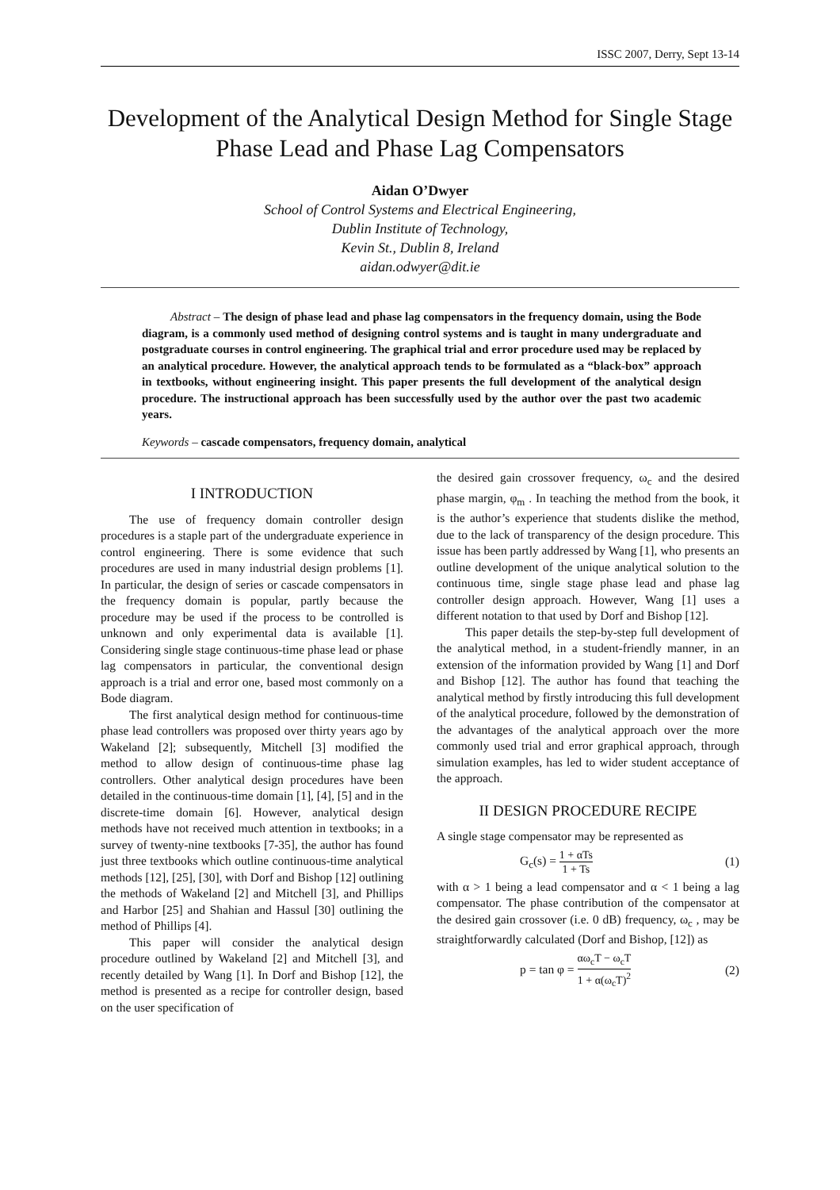ISSC 2007, Derry, Sept 13-14
Development of the Analytical Design Method for Single Stage Phase Lead and Phase Lag Compensators
Aidan O’Dwyer
School of Control Systems and Electrical Engineering,
Dublin Institute of Technology,
Kevin St., Dublin 8, Ireland
aidan.odwyer@dit.ie
Abstract – The design of phase lead and phase lag compensators in the frequency domain, using the Bode diagram, is a commonly used method of designing control systems and is taught in many undergraduate and postgraduate courses in control engineering. The graphical trial and error procedure used may be replaced by an analytical procedure. However, the analytical approach tends to be formulated as a “black-box” approach in textbooks, without engineering insight. This paper presents the full development of the analytical design procedure. The instructional approach has been successfully used by the author over the past two academic years.
Keywords – cascade compensators, frequency domain, analytical
I INTRODUCTION
The use of frequency domain controller design procedures is a staple part of the undergraduate experience in control engineering. There is some evidence that such procedures are used in many industrial design problems [1]. In particular, the design of series or cascade compensators in the frequency domain is popular, partly because the procedure may be used if the process to be controlled is unknown and only experimental data is available [1]. Considering single stage continuous-time phase lead or phase lag compensators in particular, the conventional design approach is a trial and error one, based most commonly on a Bode diagram.
The first analytical design method for continuous-time phase lead controllers was proposed over thirty years ago by Wakeland [2]; subsequently, Mitchell [3] modified the method to allow design of continuous-time phase lag controllers. Other analytical design procedures have been detailed in the continuous-time domain [1], [4], [5] and in the discrete-time domain [6]. However, analytical design methods have not received much attention in textbooks; in a survey of twenty-nine textbooks [7-35], the author has found just three textbooks which outline continuous-time analytical methods [12], [25], [30], with Dorf and Bishop [12] outlining the methods of Wakeland [2] and Mitchell [3], and Phillips and Harbor [25] and Shahian and Hassul [30] outlining the method of Phillips [4].
This paper will consider the analytical design procedure outlined by Wakeland [2] and Mitchell [3], and recently detailed by Wang [1]. In Dorf and Bishop [12], the method is presented as a recipe for controller design, based on the user specification of
the desired gain crossover frequency, ω<sub>c</sub> and the desired phase margin, φ<sub>m</sub> . In teaching the method from the book, it is the author’s experience that students dislike the method, due to the lack of transparency of the design procedure. This issue has been partly addressed by Wang [1], who presents an outline development of the unique analytical solution to the continuous time, single stage phase lead and phase lag controller design approach. However, Wang [1] uses a different notation to that used by Dorf and Bishop [12].
This paper details the step-by-step full development of the analytical method, in a student-friendly manner, in an extension of the information provided by Wang [1] and Dorf and Bishop [12]. The author has found that teaching the analytical method by firstly introducing this full development of the analytical procedure, followed by the demonstration of the advantages of the analytical approach over the more commonly used trial and error graphical approach, through simulation examples, has led to wider student acceptance of the approach.
II DESIGN PROCEDURE RECIPE
A single stage compensator may be represented as
G<sub>c</sub>(s) = 1 + αTs 1 + Ts (1)
with α > 1 being a lead compensator and α < 1 being a lag compensator. The phase contribution of the compensator at the desired gain crossover (i.e. 0 dB) frequency, ω<sub>c</sub> , may be straightforwardly calculated (Dorf and Bishop, [12]) as
p = tan φ = αω<sub>c</sub>T − ω<sub>c</sub>T 1 + α(ω<sub>c</sub>T)<sup>2</sup> (2)